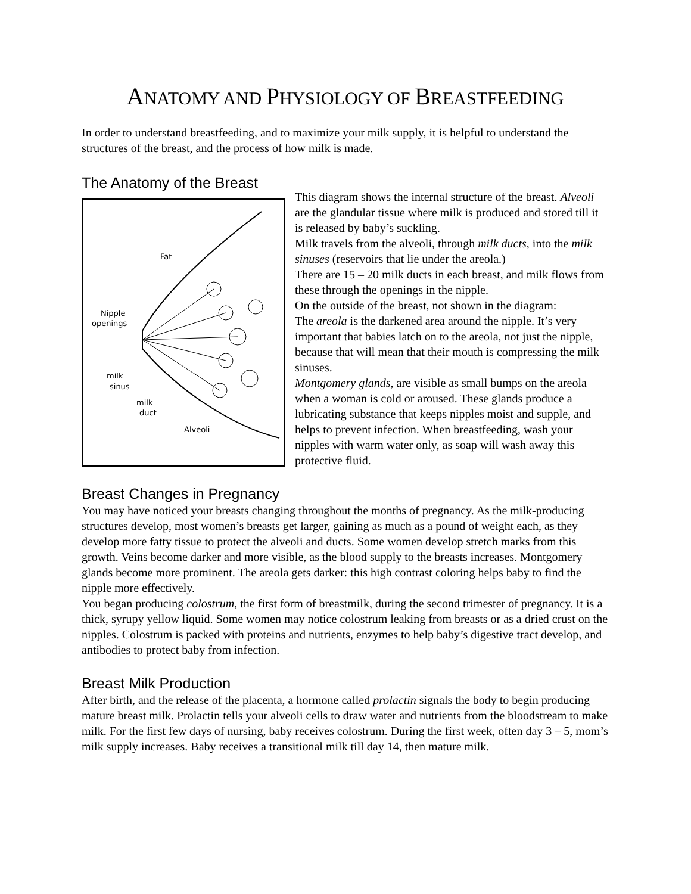ANATOMY AND PHYSIOLOGY OF BREASTFEEDING
In order to understand breastfeeding, and to maximize your milk supply, it is helpful to understand the structures of the breast, and the process of how milk is made.
The Anatomy of the Breast
Fat
Nipple
openings
milk
sinus
milk
duct
Alveoli
This diagram shows the internal structure of the breast. Alveoli are the glandular tissue where milk is produced and stored till it is released by baby’s suckling.
Milk travels from the alveoli, through milk ducts, into the milk sinuses (reservoirs that lie under the areola.)
There are 15 – 20 milk ducts in each breast, and milk flows from these through the openings in the nipple.
On the outside of the breast, not shown in the diagram:
The areola is the darkened area around the nipple. It’s very important that babies latch on to the areola, not just the nipple, because that will mean that their mouth is compressing the milk sinuses.
Montgomery glands, are visible as small bumps on the areola when a woman is cold or aroused. These glands produce a lubricating substance that keeps nipples moist and supple, and helps to prevent infection. When breastfeeding, wash your nipples with warm water only, as soap will wash away this protective fluid.
Breast Changes in Pregnancy
You may have noticed your breasts changing throughout the months of pregnancy. As the milk-producing structures develop, most women’s breasts get larger, gaining as much as a pound of weight each, as they develop more fatty tissue to protect the alveoli and ducts. Some women develop stretch marks from this growth. Veins become darker and more visible, as the blood supply to the breasts increases. Montgomery glands become more prominent. The areola gets darker: this high contrast coloring helps baby to find the nipple more effectively.
You began producing colostrum, the first form of breastmilk, during the second trimester of pregnancy. It is a thick, syrupy yellow liquid. Some women may notice colostrum leaking from breasts or as a dried crust on the nipples. Colostrum is packed with proteins and nutrients, enzymes to help baby’s digestive tract develop, and antibodies to protect baby from infection.
Breast Milk Production
After birth, and the release of the placenta, a hormone called prolactin signals the body to begin producing mature breast milk. Prolactin tells your alveoli cells to draw water and nutrients from the bloodstream to make milk. For the first few days of nursing, baby receives colostrum. During the first week, often day 3 – 5, mom’s milk supply increases. Baby receives a transitional milk till day 14, then mature milk.